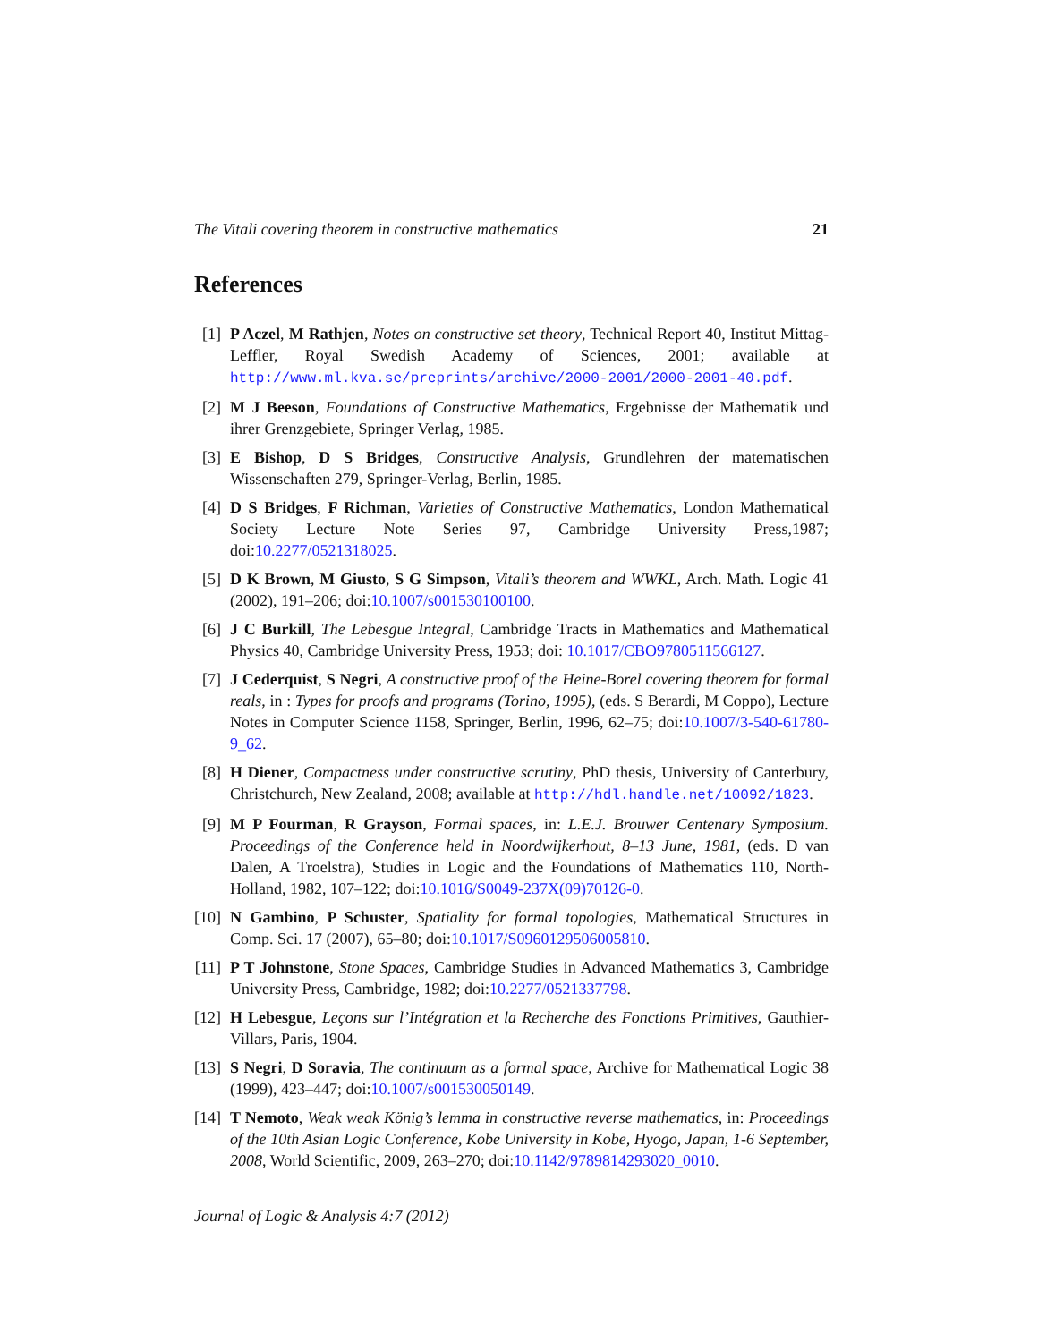The Vitali covering theorem in constructive mathematics 21
References
[1] P Aczel, M Rathjen, Notes on constructive set theory, Technical Report 40, Institut Mittag-Leffler, Royal Swedish Academy of Sciences, 2001; available at http://www.ml.kva.se/preprints/archive/2000-2001/2000-2001-40.pdf.
[2] M J Beeson, Foundations of Constructive Mathematics, Ergebnisse der Mathematik und ihrer Grenzgebiete, Springer Verlag, 1985.
[3] E Bishop, D S Bridges, Constructive Analysis, Grundlehren der matematischen Wissenschaften 279, Springer-Verlag, Berlin, 1985.
[4] D S Bridges, F Richman, Varieties of Constructive Mathematics, London Mathematical Society Lecture Note Series 97, Cambridge University Press,1987; doi:10.2277/0521318025.
[5] D K Brown, M Giusto, S G Simpson, Vitali’s theorem and WWKL, Arch. Math. Logic 41 (2002), 191–206; doi:10.1007/s001530100100.
[6] J C Burkill, The Lebesgue Integral, Cambridge Tracts in Mathematics and Mathematical Physics 40, Cambridge University Press, 1953; doi: 10.1017/CBO9780511566127.
[7] J Cederquist, S Negri, A constructive proof of the Heine-Borel covering theorem for formal reals, in : Types for proofs and programs (Torino, 1995), (eds. S Berardi, M Coppo), Lecture Notes in Computer Science 1158, Springer, Berlin, 1996, 62–75; doi:10.1007/3-540-61780-9_62.
[8] H Diener, Compactness under constructive scrutiny, PhD thesis, University of Canterbury, Christchurch, New Zealand, 2008; available at http://hdl.handle.net/10092/1823.
[9] M P Fourman, R Grayson, Formal spaces, in: L.E.J. Brouwer Centenary Symposium. Proceedings of the Conference held in Noordwijkerhout, 8–13 June, 1981, (eds. D van Dalen, A Troelstra), Studies in Logic and the Foundations of Mathematics 110, North-Holland, 1982, 107–122; doi:10.1016/S0049-237X(09)70126-0.
[10] N Gambino, P Schuster, Spatiality for formal topologies, Mathematical Structures in Comp. Sci. 17 (2007), 65–80; doi:10.1017/S0960129506005810.
[11] P T Johnstone, Stone Spaces, Cambridge Studies in Advanced Mathematics 3, Cambridge University Press, Cambridge, 1982; doi:10.2277/0521337798.
[12] H Lebesgue, Leçons sur l’Intégration et la Recherche des Fonctions Primitives, Gauthier-Villars, Paris, 1904.
[13] S Negri, D Soravia, The continuum as a formal space, Archive for Mathematical Logic 38 (1999), 423–447; doi:10.1007/s001530050149.
[14] T Nemoto, Weak weak König’s lemma in constructive reverse mathematics, in: Proceedings of the 10th Asian Logic Conference, Kobe University in Kobe, Hyogo, Japan, 1-6 September, 2008, World Scientific, 2009, 263–270; doi:10.1142/9789814293020_0010.
Journal of Logic & Analysis 4:7 (2012)